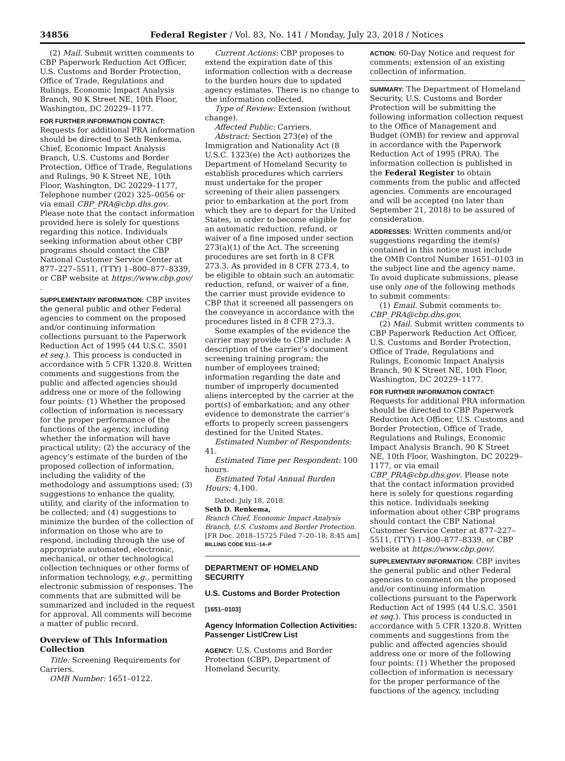34856 Federal Register / Vol. 83, No. 141 / Monday, July 23, 2018 / Notices
(2) Mail. Submit written comments to CBP Paperwork Reduction Act Officer, U.S. Customs and Border Protection, Office of Trade, Regulations and Rulings, Economic Impact Analysis Branch, 90 K Street NE, 10th Floor, Washington, DC 20229–1177.
FOR FURTHER INFORMATION CONTACT: Requests for additional PRA information should be directed to Seth Renkema, Chief, Economic Impact Analysis Branch, U.S. Customs and Border Protection, Office of Trade, Regulations and Rulings, 90 K Street NE, 10th Floor, Washington, DC 20229–1177, Telephone number (202) 325–0056 or via email CBP_PRA@cbp.dhs.gov. Please note that the contact information provided here is solely for questions regarding this notice. Individuals seeking information about other CBP programs should contact the CBP National Customer Service Center at 877–227–5511, (TTY) 1–800–877–8339, or CBP website at https://www.cbp.gov/ .
SUPPLEMENTARY INFORMATION: CBP invites the general public and other Federal agencies to comment on the proposed and/or continuing information collections pursuant to the Paperwork Reduction Act of 1995 (44 U.S.C. 3501 et seq.). This process is conducted in accordance with 5 CFR 1320.8. Written comments and suggestions from the public and affected agencies should address one or more of the following four points: (1) Whether the proposed collection of information is necessary for the proper performance of the functions of the agency, including whether the information will have practical utility; (2) the accuracy of the agency’s estimate of the burden of the proposed collection of information, including the validity of the methodology and assumptions used; (3) suggestions to enhance the quality, utility, and clarity of the information to be collected; and (4) suggestions to minimize the burden of the collection of information on those who are to respond, including through the use of appropriate automated, electronic, mechanical, or other technological collection techniques or other forms of information technology, e.g., permitting electronic submission of responses. The comments that are submitted will be summarized and included in the request for approval. All comments will become a matter of public record.
Overview of This Information Collection
Title: Screening Requirements for Carriers.
OMB Number: 1651–0122.
Current Actions: CBP proposes to extend the expiration date of this information collection with a decrease to the burden hours due to updated agency estimates. There is no change to the information collected.
Type of Review: Extension (without change).
Affected Public: Carriers.
Abstract: Section 273(e) of the Immigration and Nationality Act (8 U.S.C. 1323(e) the Act) authorizes the Department of Homeland Security to establish procedures which carriers must undertake for the proper screening of their alien passengers prior to embarkation at the port from which they are to depart for the United States, in order to become eligible for an automatic reduction, refund, or waiver of a fine imposed under section 273(a)(1) of the Act. The screening procedures are set forth in 8 CFR 273.3. As provided in 8 CFR 273.4, to be eligible to obtain such an automatic reduction, refund, or waiver of a fine, the carrier must provide evidence to CBP that it screened all passengers on the conveyance in accordance with the procedures listed in 8 CFR 273.3.
Some examples of the evidence the carrier may provide to CBP include: A description of the carrier’s document screening training program; the number of employees trained; information regarding the date and number of improperly documented aliens intercepted by the carrier at the port(s) of embarkation; and any other evidence to demonstrate the carrier’s efforts to properly screen passengers destined for the United States.
Estimated Number of Respondents: 41.
Estimated Time per Respondent: 100 hours.
Estimated Total Annual Burden Hours: 4,100.
Dated: July 18, 2018.
Seth D. Renkema,
Branch Chief, Economic Impact Analysis Branch, U.S. Customs and Border Protection.
[FR Doc. 2018–15725 Filed 7–20–18; 8:45 am]
BILLING CODE 9111–14–P
DEPARTMENT OF HOMELAND SECURITY
U.S. Customs and Border Protection
[1651–0103]
Agency Information Collection Activities: Passenger List/Crew List
AGENCY: U.S. Customs and Border Protection (CBP), Department of Homeland Security.
ACTION: 60-Day Notice and request for comments; extension of an existing collection of information.
SUMMARY: The Department of Homeland Security, U.S. Customs and Border Protection will be submitting the following information collection request to the Office of Management and Budget (OMB) for review and approval in accordance with the Paperwork Reduction Act of 1995 (PRA). The information collection is published in the Federal Register to obtain comments from the public and affected agencies. Comments are encouraged and will be accepted (no later than September 21, 2018) to be assured of consideration.
ADDRESSES: Written comments and/or suggestions regarding the item(s) contained in this notice must include the OMB Control Number 1651–0103 in the subject line and the agency name. To avoid duplicate submissions, please use only one of the following methods to submit comments:
(1) Email. Submit comments to: CBP_PRA@cbp.dhs.gov.
(2) Mail. Submit written comments to CBP Paperwork Reduction Act Officer, U.S. Customs and Border Protection, Office of Trade, Regulations and Rulings, Economic Impact Analysis Branch, 90 K Street NE, 10th Floor, Washington, DC 20229–1177.
FOR FURTHER INFORMATION CONTACT: Requests for additional PRA information should be directed to CBP Paperwork Reduction Act Officer, U.S. Customs and Border Protection, Office of Trade, Regulations and Rulings, Economic Impact Analysis Branch, 90 K Street NE, 10th Floor, Washington, DC 20229–1177, or via email CBP_PRA@cbp.dhs.gov. Please note that the contact information provided here is solely for questions regarding this notice. Individuals seeking information about other CBP programs should contact the CBP National Customer Service Center at 877–227–5511, (TTY) 1–800–877–8339, or CBP website at https://www.cbp.gov/.
SUPPLEMENTARY INFORMATION: CBP invites the general public and other Federal agencies to comment on the proposed and/or continuing information collections pursuant to the Paperwork Reduction Act of 1995 (44 U.S.C. 3501 et seq.). This process is conducted in accordance with 5 CFR 1320.8. Written comments and suggestions from the public and affected agencies should address one or more of the following four points: (1) Whether the proposed collection of information is necessary for the proper performance of the functions of the agency, including